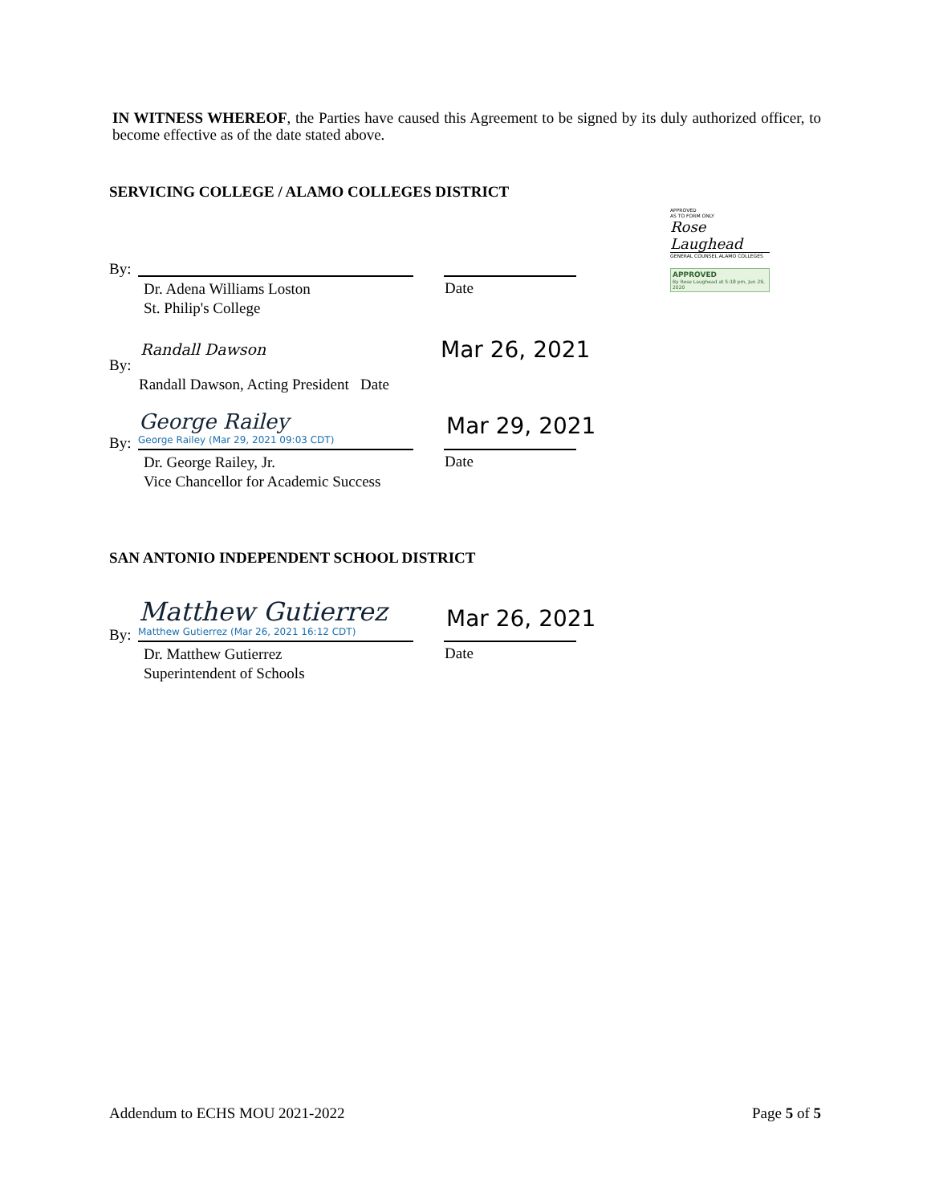IN WITNESS WHEREOF, the Parties have caused this Agreement to be signed by its duly authorized officer, to become effective as of the date stated above.
SERVICING COLLEGE / ALAMO COLLEGES DISTRICT
APPROVED
AS TO FORM ONLY
Rose Laughead
GENERAL COUNSEL ALAMO COLLEGES
APPROVED
By Rose Laughead at 5:18 pm, Jun 29, 2020
By:
Dr. Adena Williams Loston
St. Philip's College
Date
Randall Dawson Mar 26, 2021
By:
Randall Dawson, Acting President Date
George Railey
George Railey (Mar 29, 2021 09:03 CDT)
Mar 29, 2021
By:
Dr. George Railey, Jr.
Vice Chancellor for Academic Success
Date
SAN ANTONIO INDEPENDENT SCHOOL DISTRICT
Matthew Gutierrez
Matthew Gutierrez (Mar 26, 2021 16:12 CDT)
Mar 26, 2021
By:
Dr. Matthew Gutierrez
Superintendent of Schools
Date
Addendum to ECHS MOU 2021-2022 Page 5 of 5